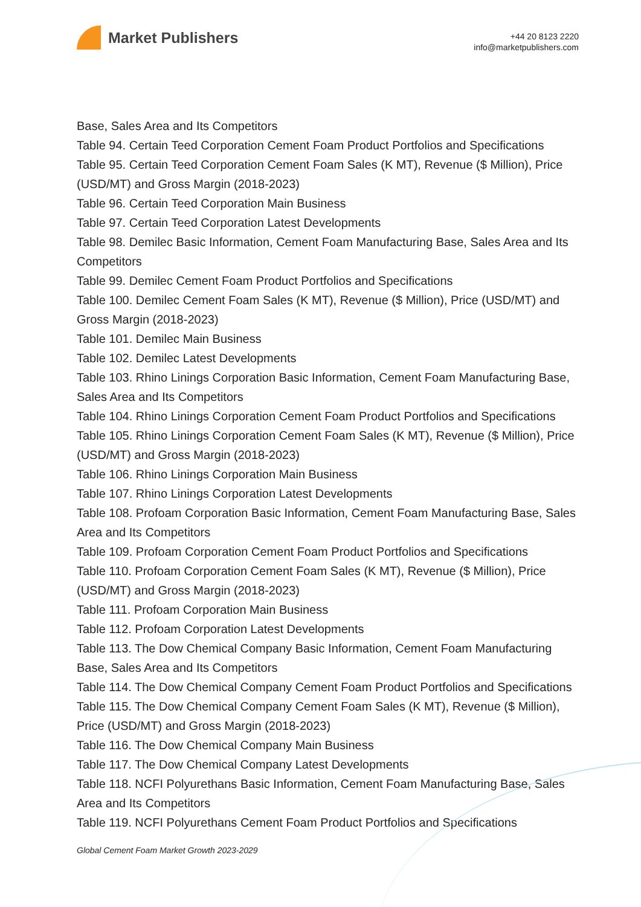Market Publishers
+44 20 8123 2220
info@marketpublishers.com
Base, Sales Area and Its Competitors
Table 94. Certain Teed Corporation Cement Foam Product Portfolios and Specifications
Table 95. Certain Teed Corporation Cement Foam Sales (K MT), Revenue ($ Million), Price (USD/MT) and Gross Margin (2018-2023)
Table 96. Certain Teed Corporation Main Business
Table 97. Certain Teed Corporation Latest Developments
Table 98. Demilec Basic Information, Cement Foam Manufacturing Base, Sales Area and Its Competitors
Table 99. Demilec Cement Foam Product Portfolios and Specifications
Table 100. Demilec Cement Foam Sales (K MT), Revenue ($ Million), Price (USD/MT) and Gross Margin (2018-2023)
Table 101. Demilec Main Business
Table 102. Demilec Latest Developments
Table 103. Rhino Linings Corporation Basic Information, Cement Foam Manufacturing Base, Sales Area and Its Competitors
Table 104. Rhino Linings Corporation Cement Foam Product Portfolios and Specifications
Table 105. Rhino Linings Corporation Cement Foam Sales (K MT), Revenue ($ Million), Price (USD/MT) and Gross Margin (2018-2023)
Table 106. Rhino Linings Corporation Main Business
Table 107. Rhino Linings Corporation Latest Developments
Table 108. Profoam Corporation Basic Information, Cement Foam Manufacturing Base, Sales Area and Its Competitors
Table 109. Profoam Corporation Cement Foam Product Portfolios and Specifications
Table 110. Profoam Corporation Cement Foam Sales (K MT), Revenue ($ Million), Price (USD/MT) and Gross Margin (2018-2023)
Table 111. Profoam Corporation Main Business
Table 112. Profoam Corporation Latest Developments
Table 113. The Dow Chemical Company Basic Information, Cement Foam Manufacturing Base, Sales Area and Its Competitors
Table 114. The Dow Chemical Company Cement Foam Product Portfolios and Specifications
Table 115. The Dow Chemical Company Cement Foam Sales (K MT), Revenue ($ Million), Price (USD/MT) and Gross Margin (2018-2023)
Table 116. The Dow Chemical Company Main Business
Table 117. The Dow Chemical Company Latest Developments
Table 118. NCFI Polyurethans Basic Information, Cement Foam Manufacturing Base, Sales Area and Its Competitors
Table 119. NCFI Polyurethans Cement Foam Product Portfolios and Specifications
Global Cement Foam Market Growth 2023-2029